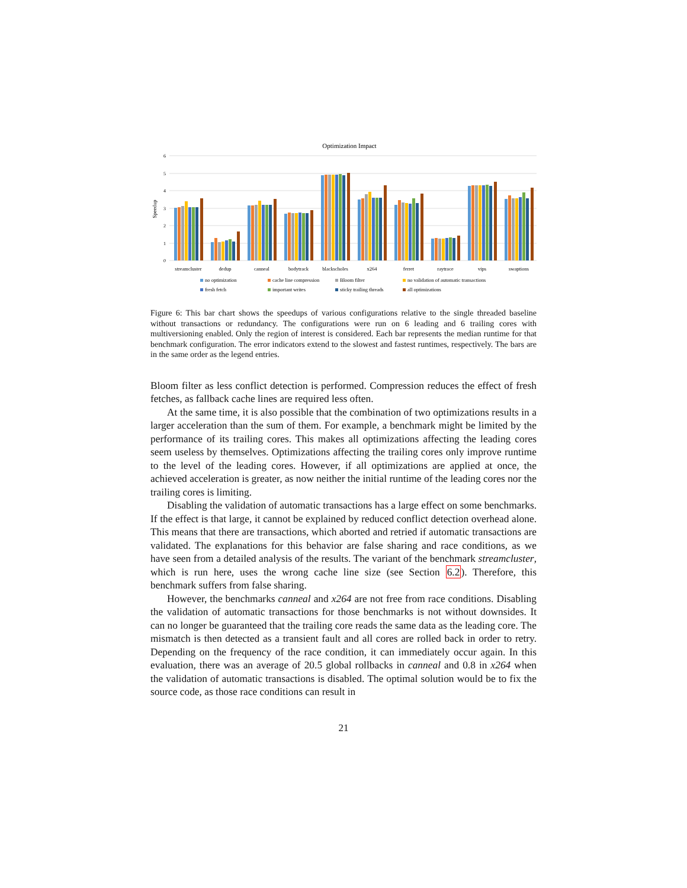Optimization Impact
6
5
4
3
2
1
0
Speedup
streamcluster
dedup
canneal
bodytrack
blackscholes
x264
ferret
raytrace
vips
swaptions
no optimization
cache line compression
Bloom filter
no validation of automatic transactions
fresh fetch
important writes
sticky trailing threads
all optimizations
Figure 6: This bar chart shows the speedups of various configurations relative to the single threaded baseline without transactions or redundancy. The configurations were run on 6 leading and 6 trailing cores with multiversioning enabled. Only the region of interest is considered. Each bar represents the median runtime for that benchmark configuration. The error indicators extend to the slowest and fastest runtimes, respectively. The bars are in the same order as the legend entries.
Bloom filter as less conflict detection is performed. Compression reduces the effect of fresh fetches, as fallback cache lines are required less often.
At the same time, it is also possible that the combination of two optimizations results in a larger acceleration than the sum of them. For example, a benchmark might be limited by the performance of its trailing cores. This makes all optimizations affecting the leading cores seem useless by themselves. Optimizations affecting the trailing cores only improve runtime to the level of the leading cores. However, if all optimizations are applied at once, the achieved acceleration is greater, as now neither the initial runtime of the leading cores nor the trailing cores is limiting.
Disabling the validation of automatic transactions has a large effect on some benchmarks. If the effect is that large, it cannot be explained by reduced conflict detection overhead alone. This means that there are transactions, which aborted and retried if automatic transactions are validated. The explanations for this behavior are false sharing and race conditions, as we have seen from a detailed analysis of the results. The variant of the benchmark streamcluster, which is run here, uses the wrong cache line size (see Section 6.2). Therefore, this benchmark suffers from false sharing.
However, the benchmarks canneal and x264 are not free from race conditions. Disabling the validation of automatic transactions for those benchmarks is not without downsides. It can no longer be guaranteed that the trailing core reads the same data as the leading core. The mismatch is then detected as a transient fault and all cores are rolled back in order to retry. Depending on the frequency of the race condition, it can immediately occur again. In this evaluation, there was an average of 20.5 global rollbacks in canneal and 0.8 in x264 when the validation of automatic transactions is disabled. The optimal solution would be to fix the source code, as those race conditions can result in
21